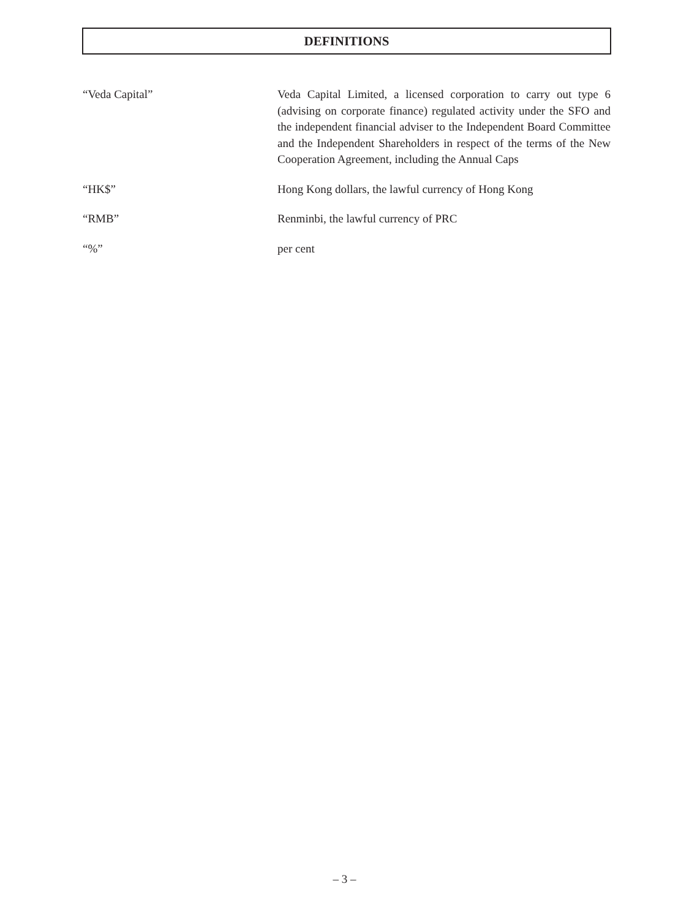DEFINITIONS
“Veda Capital” Veda Capital Limited, a licensed corporation to carry out type 6 (advising on corporate finance) regulated activity under the SFO and the independent financial adviser to the Independent Board Committee and the Independent Shareholders in respect of the terms of the New Cooperation Agreement, including the Annual Caps
“HK$” Hong Kong dollars, the lawful currency of Hong Kong
“RMB” Renminbi, the lawful currency of PRC
“%” per cent
– 3 –